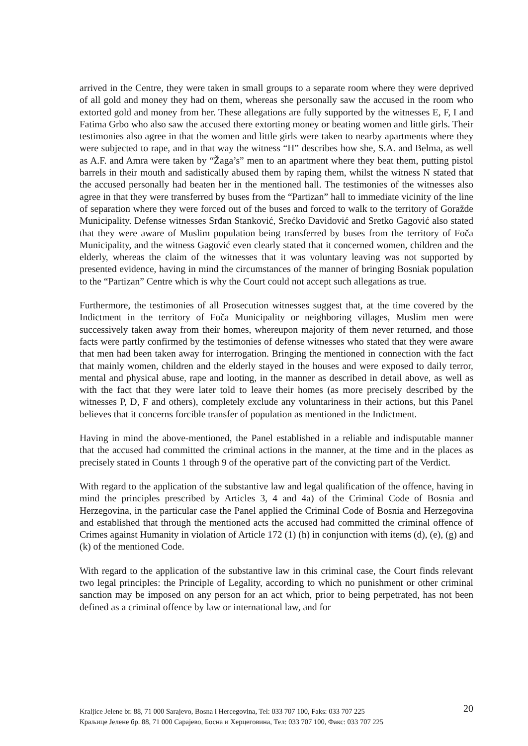arrived in the Centre, they were taken in small groups to a separate room where they were deprived of all gold and money they had on them, whereas she personally saw the accused in the room who extorted gold and money from her. These allegations are fully supported by the witnesses E, F, I and Fatima Grbo who also saw the accused there extorting money or beating women and little girls. Their testimonies also agree in that the women and little girls were taken to nearby apartments where they were subjected to rape, and in that way the witness “H” describes how she, S.A. and Belma, as well as A.F. and Amra were taken by “Žaga’s” men to an apartment where they beat them, putting pistol barrels in their mouth and sadistically abused them by raping them, whilst the witness N stated that the accused personally had beaten her in the mentioned hall. The testimonies of the witnesses also agree in that they were transferred by buses from the “Partizan” hall to immediate vicinity of the line of separation where they were forced out of the buses and forced to walk to the territory of Goražde Municipality. Defense witnesses Srđan Stanković, Srećko Davidović and Sretko Gagović also stated that they were aware of Muslim population being transferred by buses from the territory of Foča Municipality, and the witness Gagović even clearly stated that it concerned women, children and the elderly, whereas the claim of the witnesses that it was voluntary leaving was not supported by presented evidence, having in mind the circumstances of the manner of bringing Bosniak population to the “Partizan” Centre which is why the Court could not accept such allegations as true.
Furthermore, the testimonies of all Prosecution witnesses suggest that, at the time covered by the Indictment in the territory of Foča Municipality or neighboring villages, Muslim men were successively taken away from their homes, whereupon majority of them never returned, and those facts were partly confirmed by the testimonies of defense witnesses who stated that they were aware that men had been taken away for interrogation. Bringing the mentioned in connection with the fact that mainly women, children and the elderly stayed in the houses and were exposed to daily terror, mental and physical abuse, rape and looting, in the manner as described in detail above, as well as with the fact that they were later told to leave their homes (as more precisely described by the witnesses P, D, F and others), completely exclude any voluntariness in their actions, but this Panel believes that it concerns forcible transfer of population as mentioned in the Indictment.
Having in mind the above-mentioned, the Panel established in a reliable and indisputable manner that the accused had committed the criminal actions in the manner, at the time and in the places as precisely stated in Counts 1 through 9 of the operative part of the convicting part of the Verdict.
With regard to the application of the substantive law and legal qualification of the offence, having in mind the principles prescribed by Articles 3, 4 and 4a) of the Criminal Code of Bosnia and Herzegovina, in the particular case the Panel applied the Criminal Code of Bosnia and Herzegovina and established that through the mentioned acts the accused had committed the criminal offence of Crimes against Humanity in violation of Article 172 (1) (h) in conjunction with items (d), (e), (g) and (k) of the mentioned Code.
With regard to the application of the substantive law in this criminal case, the Court finds relevant two legal principles: the Principle of Legality, according to which no punishment or other criminal sanction may be imposed on any person for an act which, prior to being perpetrated, has not been defined as a criminal offence by law or international law, and for
Kraljice Jelene br. 88, 71 000 Sarajevo, Bosna i Hercegovina, Tel: 033 707 100, Faks: 033 707 225
Краљице Јелене бр. 88, 71 000 Сарајево, Босна и Херцеговина, Тел: 033 707 100, Факс: 033 707 225
20